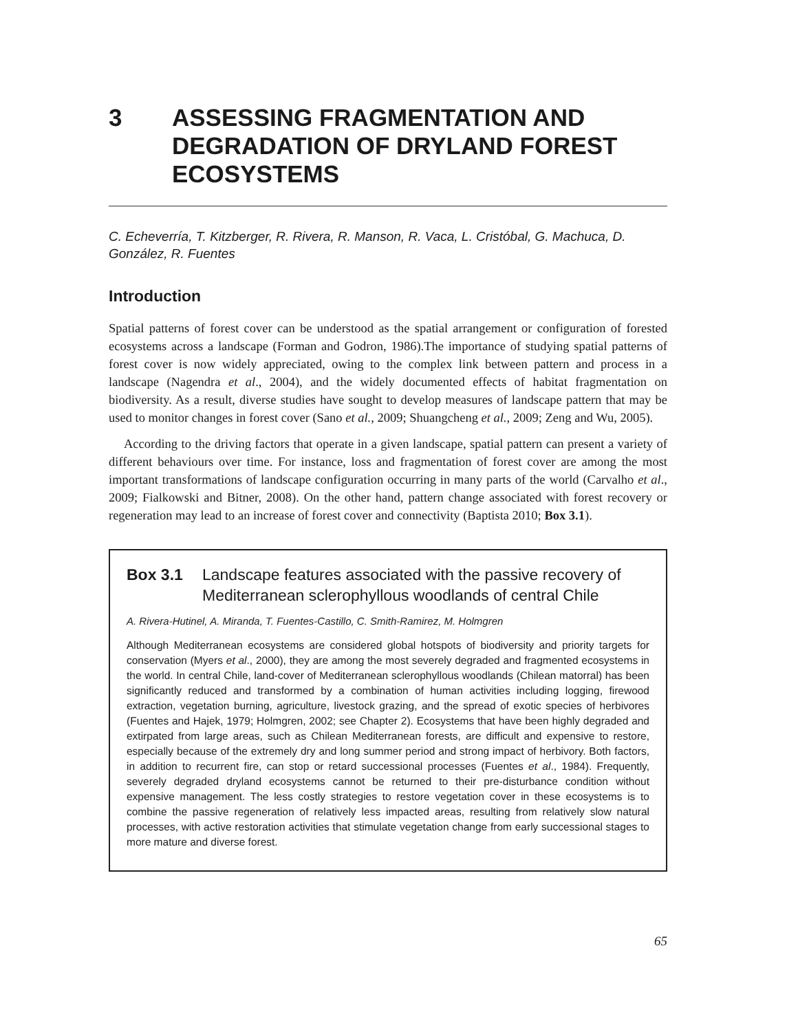3 ASSESSING FRAGMENTATION AND DEGRADATION OF DRYLAND FOREST ECOSYSTEMS
C. Echeverría, T. Kitzberger, R. Rivera, R. Manson, R. Vaca, L. Cristóbal, G. Machuca, D. González, R. Fuentes
Introduction
Spatial patterns of forest cover can be understood as the spatial arrangement or configuration of forested ecosystems across a landscape (Forman and Godron, 1986).The importance of studying spatial patterns of forest cover is now widely appreciated, owing to the complex link between pattern and process in a landscape (Nagendra et al., 2004), and the widely documented effects of habitat fragmentation on biodiversity. As a result, diverse studies have sought to develop measures of landscape pattern that may be used to monitor changes in forest cover (Sano et al., 2009; Shuangcheng et al., 2009; Zeng and Wu, 2005).
According to the driving factors that operate in a given landscape, spatial pattern can present a variety of different behaviours over time. For instance, loss and fragmentation of forest cover are among the most important transformations of landscape configuration occurring in many parts of the world (Carvalho et al., 2009; Fialkowski and Bitner, 2008). On the other hand, pattern change associated with forest recovery or regeneration may lead to an increase of forest cover and connectivity (Baptista 2010; Box 3.1).
Box 3.1 Landscape features associated with the passive recovery of Mediterranean sclerophyllous woodlands of central Chile
A. Rivera-Hutinel, A. Miranda, T. Fuentes-Castillo, C. Smith-Ramirez, M. Holmgren
Although Mediterranean ecosystems are considered global hotspots of biodiversity and priority targets for conservation (Myers et al., 2000), they are among the most severely degraded and fragmented ecosystems in the world. In central Chile, land-cover of Mediterranean sclerophyllous woodlands (Chilean matorral) has been significantly reduced and transformed by a combination of human activities including logging, firewood extraction, vegetation burning, agriculture, livestock grazing, and the spread of exotic species of herbivores (Fuentes and Hajek, 1979; Holmgren, 2002; see Chapter 2). Ecosystems that have been highly degraded and extirpated from large areas, such as Chilean Mediterranean forests, are difficult and expensive to restore, especially because of the extremely dry and long summer period and strong impact of herbivory. Both factors, in addition to recurrent fire, can stop or retard successional processes (Fuentes et al., 1984). Frequently, severely degraded dryland ecosystems cannot be returned to their pre-disturbance condition without expensive management. The less costly strategies to restore vegetation cover in these ecosystems is to combine the passive regeneration of relatively less impacted areas, resulting from relatively slow natural processes, with active restoration activities that stimulate vegetation change from early successional stages to more mature and diverse forest.
65